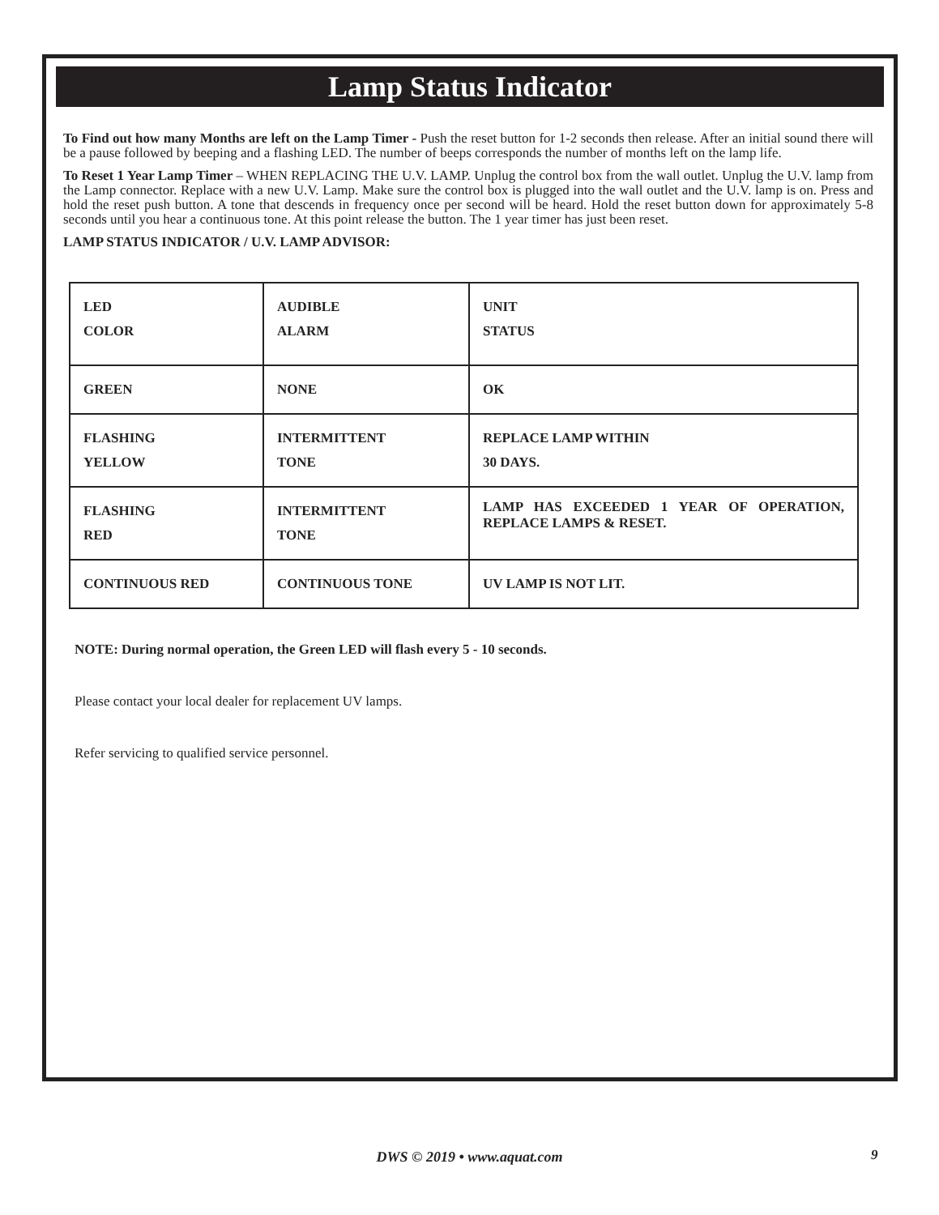Lamp Status Indicator
To Find out how many Months are left on the Lamp Timer - Push the reset button for 1-2 seconds then release. After an initial sound there will be a pause followed by beeping and a flashing LED. The number of beeps corresponds the number of months left on the lamp life.
To Reset 1 Year Lamp Timer – WHEN REPLACING THE U.V. LAMP. Unplug the control box from the wall outlet. Unplug the U.V. lamp from the Lamp connector. Replace with a new U.V. Lamp. Make sure the control box is plugged into the wall outlet and the U.V. lamp is on. Press and hold the reset push button. A tone that descends in frequency once per second will be heard. Hold the reset button down for approximately 5-8 seconds until you hear a continuous tone. At this point release the button. The 1 year timer has just been reset.
LAMP STATUS INDICATOR / U.V. LAMP ADVISOR:
| LED COLOR | AUDIBLE ALARM | UNIT STATUS |
| GREEN | NONE | OK |
| FLASHING YELLOW | INTERMITTENT TONE | REPLACE LAMP WITHIN 30 DAYS. |
| FLASHING RED | INTERMITTENT TONE | LAMP HAS EXCEEDED 1 YEAR OF OPERATION, REPLACE LAMPS & RESET. |
| CONTINUOUS RED | CONTINUOUS TONE | UV LAMP IS NOT LIT. |
NOTE: During normal operation, the Green LED will flash every 5 - 10 seconds.
Please contact your local dealer for replacement UV lamps.
Refer servicing to qualified service personnel.
DWS © 2019 • www.aquat.com 9